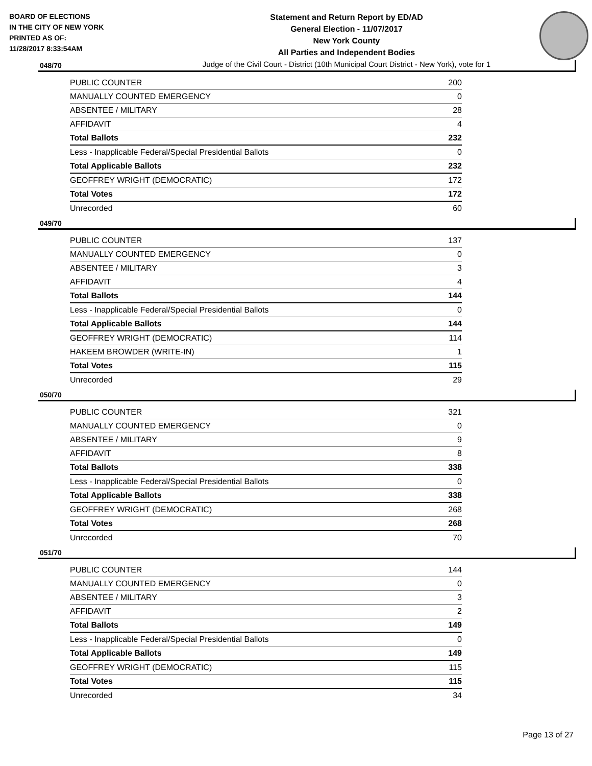BOARD OF ELECTIONS
IN THE CITY OF NEW YORK
PRINTED AS OF:
11/28/2017 8:33:54AM
Statement and Return Report by ED/AD
General Election - 11/07/2017
New York County
All Parties and Independent Bodies
Judge of the Civil Court - District (10th Municipal Court District - New York), vote for 1
048/70
| PUBLIC COUNTER | 200 |
| MANUALLY COUNTED EMERGENCY | 0 |
| ABSENTEE / MILITARY | 28 |
| AFFIDAVIT | 4 |
| Total Ballots | 232 |
| Less - Inapplicable Federal/Special Presidential Ballots | 0 |
| Total Applicable Ballots | 232 |
| GEOFFREY WRIGHT (DEMOCRATIC) | 172 |
| Total Votes | 172 |
| Unrecorded | 60 |
049/70
| PUBLIC COUNTER | 137 |
| MANUALLY COUNTED EMERGENCY | 0 |
| ABSENTEE / MILITARY | 3 |
| AFFIDAVIT | 4 |
| Total Ballots | 144 |
| Less - Inapplicable Federal/Special Presidential Ballots | 0 |
| Total Applicable Ballots | 144 |
| GEOFFREY WRIGHT (DEMOCRATIC) | 114 |
| HAKEEM BROWDER (WRITE-IN) | 1 |
| Total Votes | 115 |
| Unrecorded | 29 |
050/70
| PUBLIC COUNTER | 321 |
| MANUALLY COUNTED EMERGENCY | 0 |
| ABSENTEE / MILITARY | 9 |
| AFFIDAVIT | 8 |
| Total Ballots | 338 |
| Less - Inapplicable Federal/Special Presidential Ballots | 0 |
| Total Applicable Ballots | 338 |
| GEOFFREY WRIGHT (DEMOCRATIC) | 268 |
| Total Votes | 268 |
| Unrecorded | 70 |
051/70
| PUBLIC COUNTER | 144 |
| MANUALLY COUNTED EMERGENCY | 0 |
| ABSENTEE / MILITARY | 3 |
| AFFIDAVIT | 2 |
| Total Ballots | 149 |
| Less - Inapplicable Federal/Special Presidential Ballots | 0 |
| Total Applicable Ballots | 149 |
| GEOFFREY WRIGHT (DEMOCRATIC) | 115 |
| Total Votes | 115 |
| Unrecorded | 34 |
Page 13 of 27